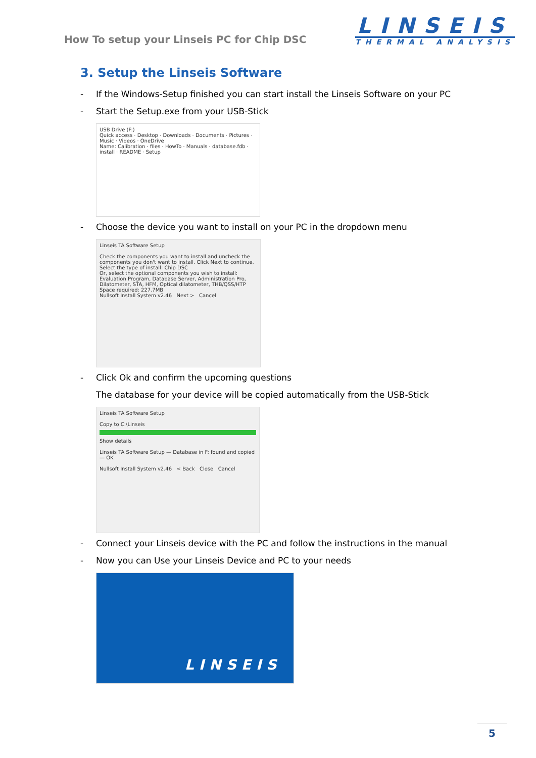How To setup your Linseis PC for Chip DSC
LINSEIS
THERMAL ANALYSIS
3. Setup the Linseis Software
- If the Windows-Setup finished you can start install the Linseis Software on your PC
- Start the Setup.exe from your USB-Stick
USB Drive (F:)
Quick access · Desktop · Downloads · Documents · Pictures · Music · Videos · OneDrive
Name: Calibration · files · HowTo · Manuals · database.fdb · install · README · Setup
- Choose the device you want to install on your PC in the dropdown menu
Linseis TA Software Setup
Check the components you want to install and uncheck the components you don't want to install. Click Next to continue.
Select the type of install: Chip DSC
Or, select the optional components you wish to install: Evaluation Program, Database Server, Administration Pro, Dilatometer, STA, HFM, Optical dilatometer, THB/QSS/HTP
Space required: 227.7MB
Nullsoft Install System v2.46 Next > Cancel
- Click Ok and confirm the upcoming questions
The database for your device will be copied automatically from the USB-Stick
Linseis TA Software Setup
Copy to C:\Linseis
Show details
Linseis TA Software Setup — Database in F: found and copied — OK
Nullsoft Install System v2.46 < Back Close Cancel
- Connect your Linseis device with the PC and follow the instructions in the manual
- Now you can Use your Linseis Device and PC to your needs
LINSEIS
5